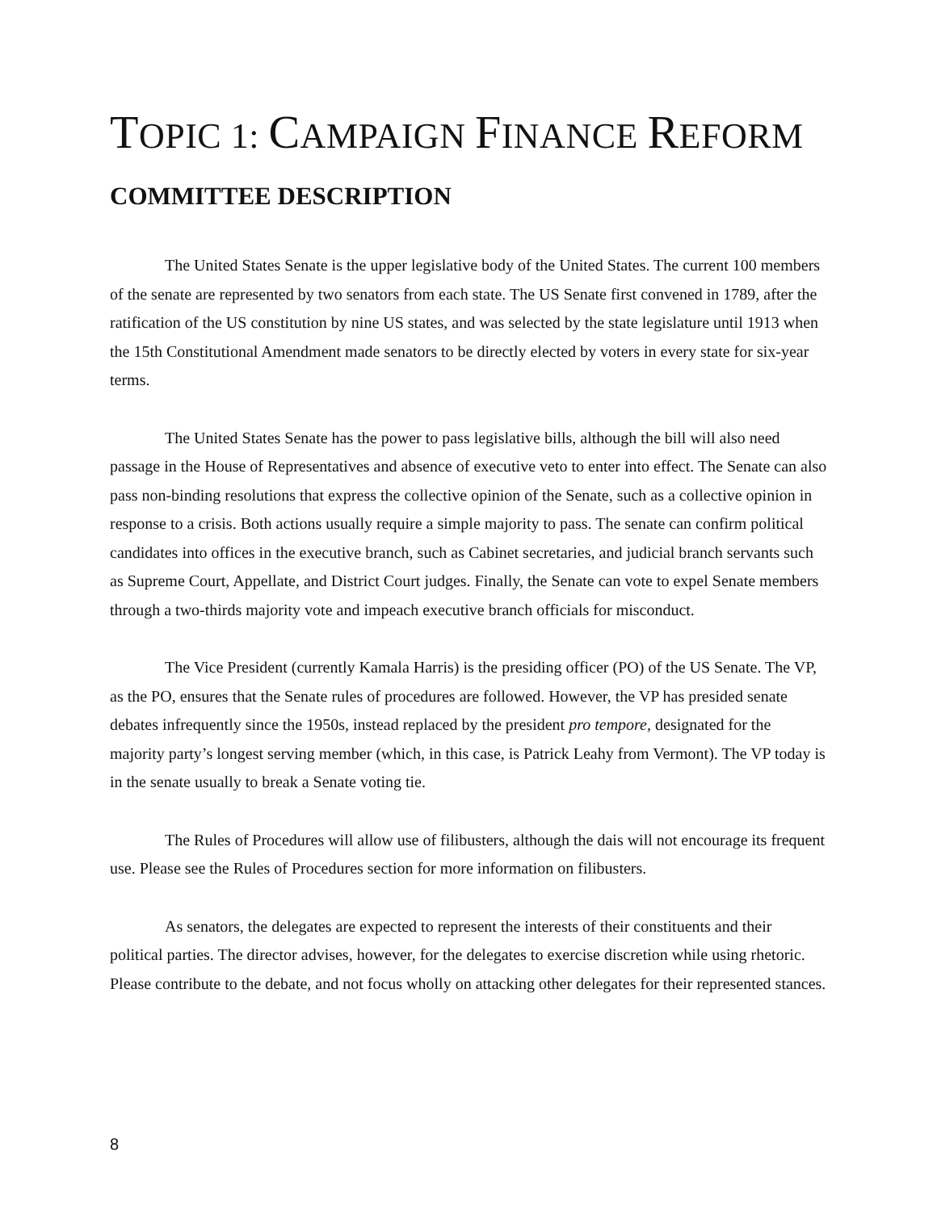TOPIC 1: CAMPAIGN FINANCE REFORM
COMMITTEE DESCRIPTION
The United States Senate is the upper legislative body of the United States. The current 100 members of the senate are represented by two senators from each state. The US Senate first convened in 1789, after the ratification of the US constitution by nine US states, and was selected by the state legislature until 1913 when the 15th Constitutional Amendment made senators to be directly elected by voters in every state for six-year terms.
The United States Senate has the power to pass legislative bills, although the bill will also need passage in the House of Representatives and absence of executive veto to enter into effect. The Senate can also pass non-binding resolutions that express the collective opinion of the Senate, such as a collective opinion in response to a crisis. Both actions usually require a simple majority to pass. The senate can confirm political candidates into offices in the executive branch, such as Cabinet secretaries, and judicial branch servants such as Supreme Court, Appellate, and District Court judges. Finally, the Senate can vote to expel Senate members through a two-thirds majority vote and impeach executive branch officials for misconduct.
The Vice President (currently Kamala Harris) is the presiding officer (PO) of the US Senate. The VP, as the PO, ensures that the Senate rules of procedures are followed. However, the VP has presided senate debates infrequently since the 1950s, instead replaced by the president pro tempore, designated for the majority party’s longest serving member (which, in this case, is Patrick Leahy from Vermont). The VP today is in the senate usually to break a Senate voting tie.
The Rules of Procedures will allow use of filibusters, although the dais will not encourage its frequent use. Please see the Rules of Procedures section for more information on filibusters.
As senators, the delegates are expected to represent the interests of their constituents and their political parties. The director advises, however, for the delegates to exercise discretion while using rhetoric. Please contribute to the debate, and not focus wholly on attacking other delegates for their represented stances.
8